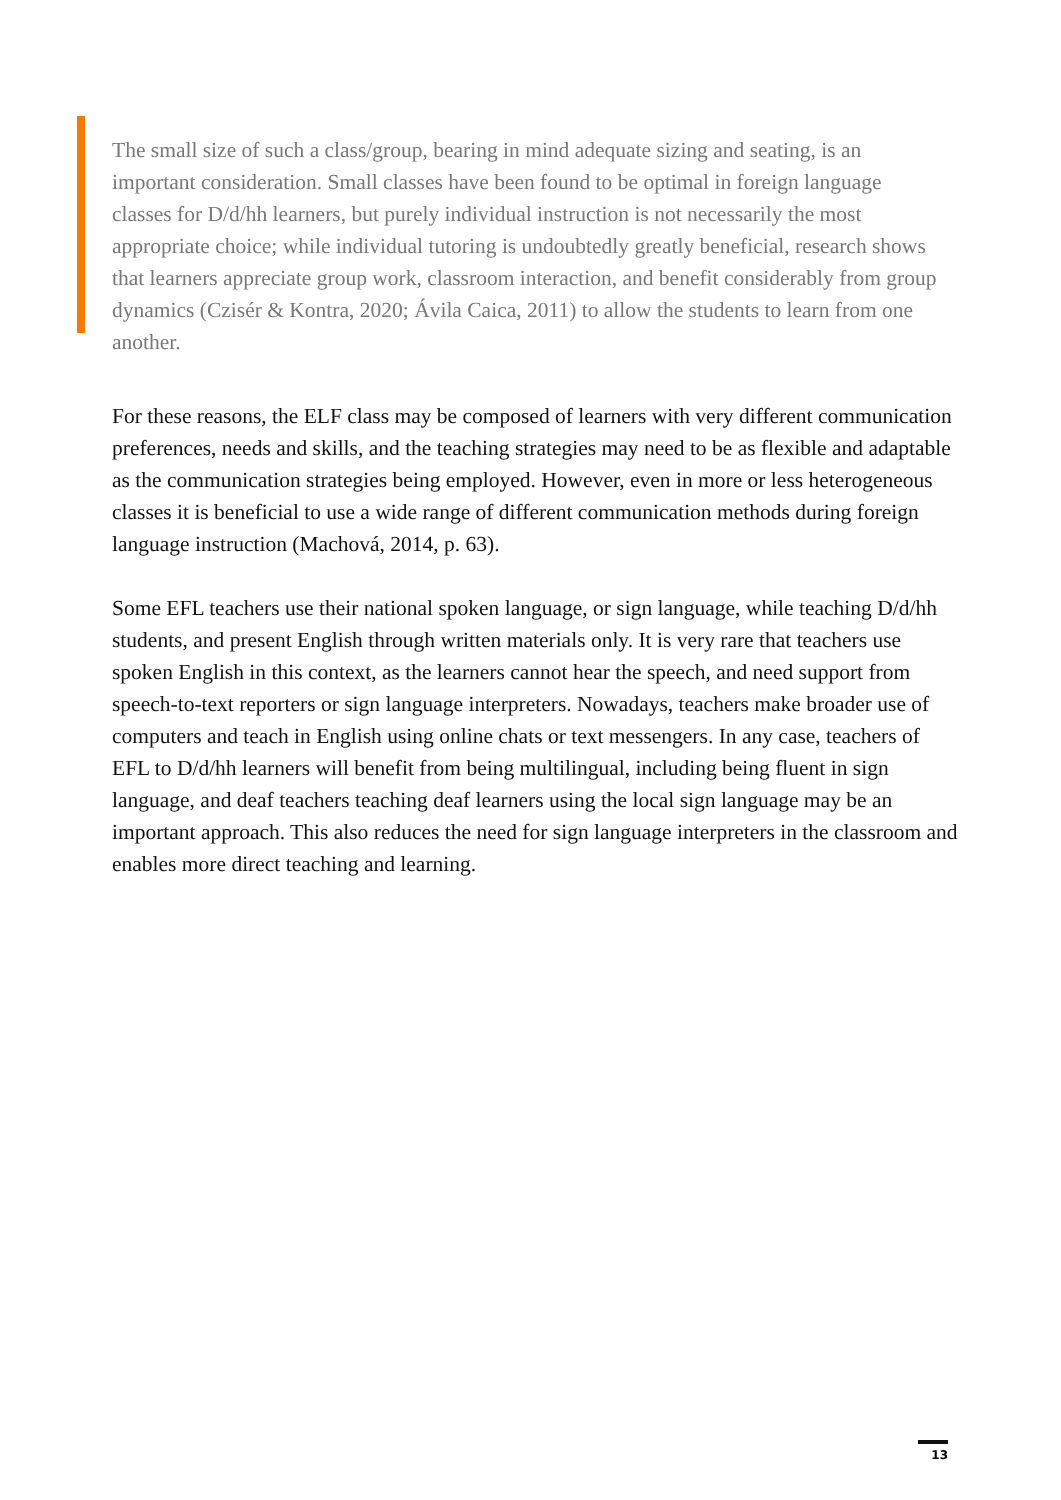The small size of such a class/group, bearing in mind adequate sizing and seating, is an important consideration. Small classes have been found to be optimal in foreign language classes for D/d/hh learners, but purely individual instruction is not necessarily the most appropriate choice; while individual tutoring is undoubtedly greatly beneficial, research shows that learners appreciate group work, classroom interaction, and benefit considerably from group dynamics (Czisér & Kontra, 2020; Ávila Caica, 2011) to allow the students to learn from one another.
For these reasons, the ELF class may be composed of learners with very different communication preferences, needs and skills, and the teaching strategies may need to be as flexible and adaptable as the communication strategies being employed. However, even in more or less heterogeneous classes it is beneficial to use a wide range of different communication methods during foreign language instruction (Machová, 2014, p. 63).
Some EFL teachers use their national spoken language, or sign language, while teaching D/d/hh students, and present English through written materials only. It is very rare that teachers use spoken English in this context, as the learners cannot hear the speech, and need support from speech-to-text reporters or sign language interpreters. Nowadays, teachers make broader use of computers and teach in English using online chats or text messengers. In any case, teachers of EFL to D/d/hh learners will benefit from being multilingual, including being fluent in sign language, and deaf teachers teaching deaf learners using the local sign language may be an important approach. This also reduces the need for sign language interpreters in the classroom and enables more direct teaching and learning.
13